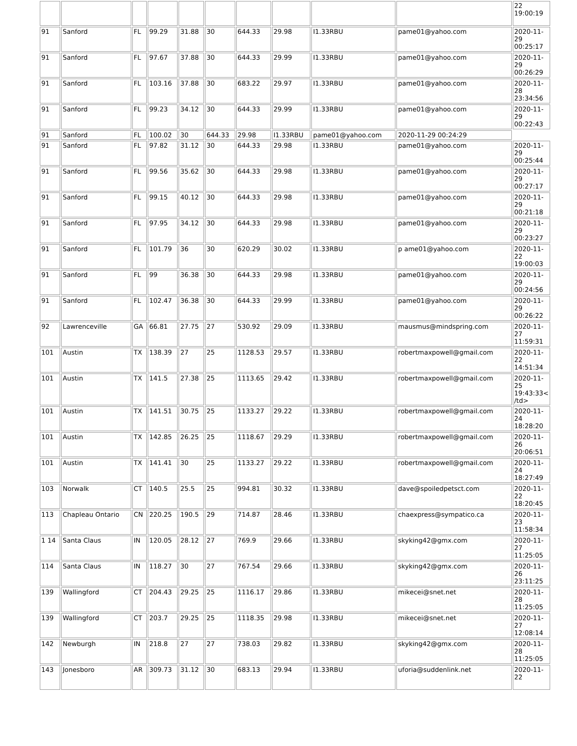| | | | | | | | | | | 22 19:00:19 |
| 91 | Sanford | FL | 99.29 | 31.88 | 30 | 644.33 | 29.98 | I1.33RBU | pame01@yahoo.com | 2020-11-29 00:25:17 |
| 91 | Sanford | FL | 97.67 | 37.88 | 30 | 644.33 | 29.99 | I1.33RBU | pame01@yahoo.com | 2020-11-29 00:26:29 |
| 91 | Sanford | FL | 103.16 | 37.88 | 30 | 683.22 | 29.97 | I1.33RBU | pame01@yahoo.com | 2020-11-28 23:34:56 |
| 91 | Sanford | FL | 99.23 | 34.12 | 30 | 644.33 | 29.99 | I1.33RBU | pame01@yahoo.com | 2020-11-29 00:22:43 |
| 91 | Sanford | FL | 100.02 | 30 | 644.33 | 29.98 | I1.33RBU | pame01@yahoo.com | 2020-11-29 00:24:29 | |
| 91 | Sanford | FL | 97.82 | 31.12 | 30 | 644.33 | 29.98 | I1.33RBU | pame01@yahoo.com | 2020-11-29 00:25:44 |
| 91 | Sanford | FL | 99.56 | 35.62 | 30 | 644.33 | 29.98 | I1.33RBU | pame01@yahoo.com | 2020-11-29 00:27:17 |
| 91 | Sanford | FL | 99.15 | 40.12 | 30 | 644.33 | 29.98 | I1.33RBU | pame01@yahoo.com | 2020-11-29 00:21:18 |
| 91 | Sanford | FL | 97.95 | 34.12 | 30 | 644.33 | 29.98 | I1.33RBU | pame01@yahoo.com | 2020-11-29 00:23:27 |
| 91 | Sanford | FL | 101.79 | 36 | 30 | 620.29 | 30.02 | I1.33RBU | p ame01@yahoo.com | 2020-11-22 19:00:03 |
| 91 | Sanford | FL | 99 | 36.38 | 30 | 644.33 | 29.98 | I1.33RBU | pame01@yahoo.com | 2020-11-29 00:24:56 |
| 91 | Sanford | FL | 102.47 | 36.38 | 30 | 644.33 | 29.99 | I1.33RBU | pame01@yahoo.com | 2020-11-29 00:26:22 |
| 92 | Lawrenceville | GA | 66.81 | 27.75 | 27 | 530.92 | 29.09 | I1.33RBU | mausmus@mindspring.com | 2020-11-27 11:59:31 |
| 101 | Austin | TX | 138.39 | 27 | 25 | 1128.53 | 29.57 | I1.33RBU | robertmaxpowell@gmail.com | 2020-11-22 14:51:34 |
| 101 | Austin | TX | 141.5 | 27.38 | 25 | 1113.65 | 29.42 | I1.33RBU | robertmaxpowell@gmail.com | 2020-11-25 19:43:33< /td> |
| 101 | Austin | TX | 141.51 | 30.75 | 25 | 1133.27 | 29.22 | I1.33RBU | robertmaxpowell@gmail.com | 2020-11-24 18:28:20 |
| 101 | Austin | TX | 142.85 | 26.25 | 25 | 1118.67 | 29.29 | I1.33RBU | robertmaxpowell@gmail.com | 2020-11-26 20:06:51 |
| 101 | Austin | TX | 141.41 | 30 | 25 | 1133.27 | 29.22 | I1.33RBU | robertmaxpowell@gmail.com | 2020-11-24 18:27:49 |
| 103 | Norwalk | CT | 140.5 | 25.5 | 25 | 994.81 | 30.32 | I1.33RBU | dave@spoiledpetsct.com | 2020-11-22 18:20:45 |
| 113 | Chapleau Ontario | CN | 220.25 | 190.5 | 29 | 714.87 | 28.46 | I1.33RBU | chaexpress@sympatico.ca | 2020-11-23 11:58:34 |
| 1 14 | Santa Claus | IN | 120.05 | 28.12 | 27 | 769.9 | 29.66 | I1.33RBU | skyking42@gmx.com | 2020-11-27 11:25:05 |
| 114 | Santa Claus | IN | 118.27 | 30 | 27 | 767.54 | 29.66 | I1.33RBU | skyking42@gmx.com | 2020-11-26 23:11:25 |
| 139 | Wallingford | CT | 204.43 | 29.25 | 25 | 1116.17 | 29.86 | I1.33RBU | mikecei@snet.net | 2020-11-28 11:25:05 |
| 139 | Wallingford | CT | 203.7 | 29.25 | 25 | 1118.35 | 29.98 | I1.33RBU | mikecei@snet.net | 2020-11-27 12:08:14 |
| 142 | Newburgh | IN | 218.8 | 27 | 27 | 738.03 | 29.82 | I1.33RBU | skyking42@gmx.com | 2020-11-28 11:25:05 |
| 143 | Jonesboro | AR | 309.73 | 31.12 | 30 | 683.13 | 29.94 | I1.33RBU | uforia@suddenlink.net | 2020-11-22 |